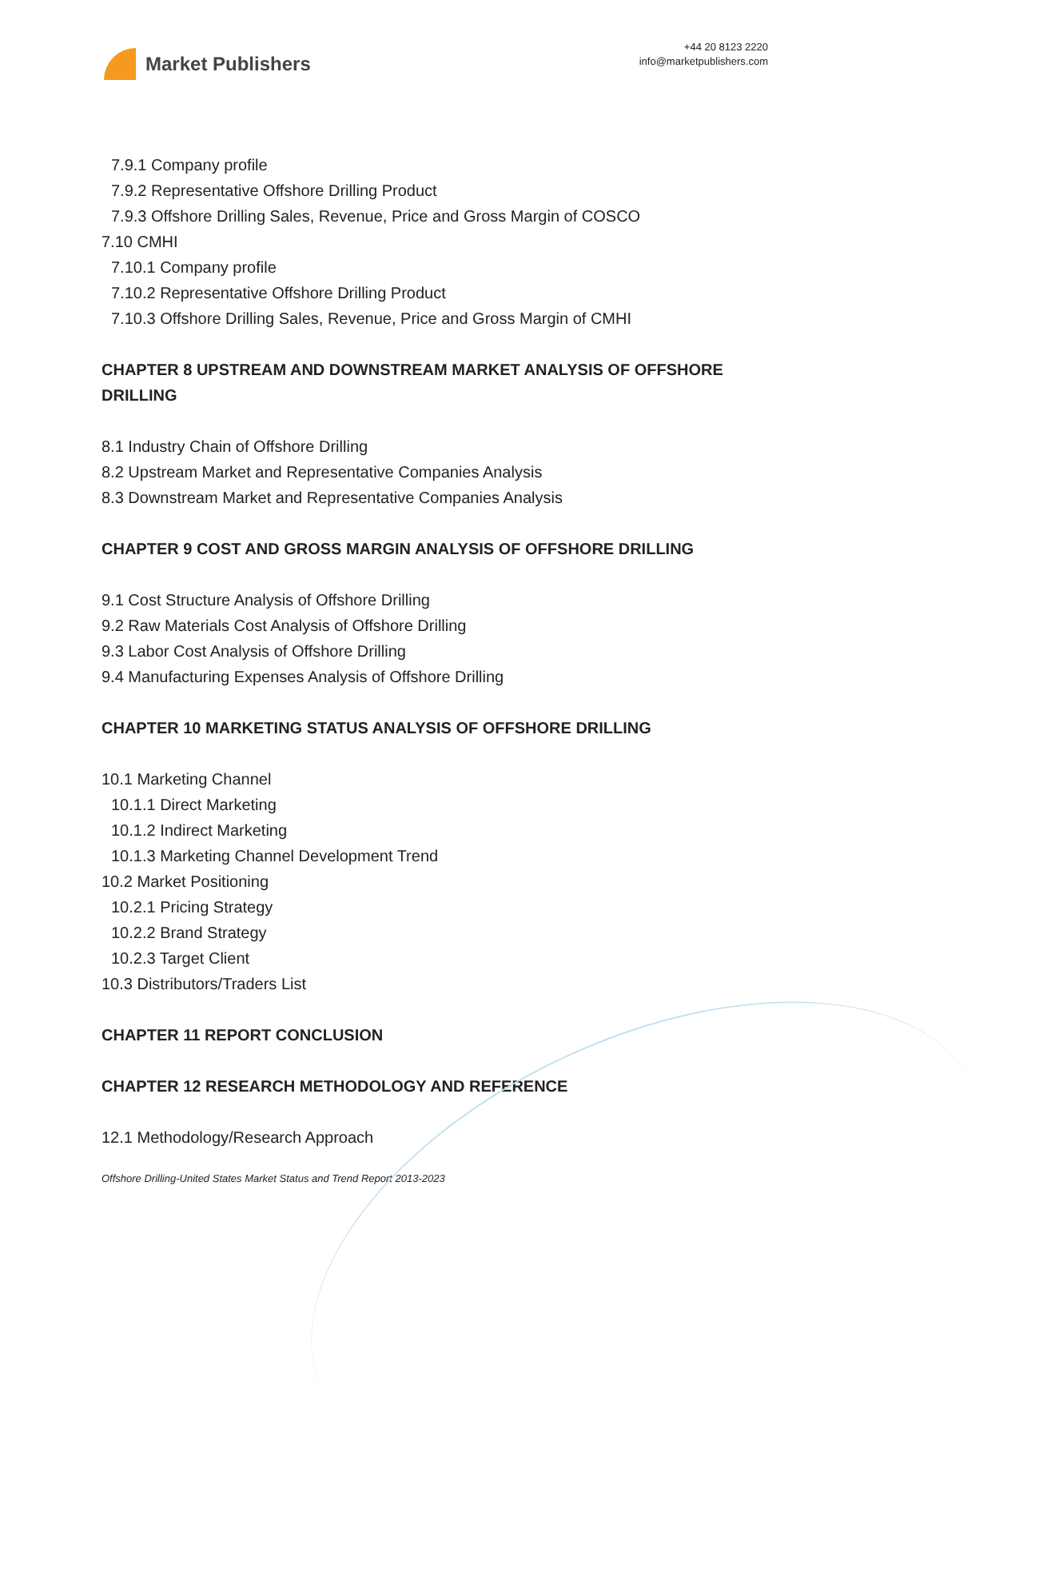Market Publishers
+44 20 8123 2220
info@marketpublishers.com
7.9.1 Company profile
7.9.2 Representative Offshore Drilling Product
7.9.3 Offshore Drilling Sales, Revenue, Price and Gross Margin of COSCO
7.10 CMHI
7.10.1 Company profile
7.10.2 Representative Offshore Drilling Product
7.10.3 Offshore Drilling Sales, Revenue, Price and Gross Margin of CMHI
CHAPTER 8 UPSTREAM AND DOWNSTREAM MARKET ANALYSIS OF OFFSHORE DRILLING
8.1 Industry Chain of Offshore Drilling
8.2 Upstream Market and Representative Companies Analysis
8.3 Downstream Market and Representative Companies Analysis
CHAPTER 9 COST AND GROSS MARGIN ANALYSIS OF OFFSHORE DRILLING
9.1 Cost Structure Analysis of Offshore Drilling
9.2 Raw Materials Cost Analysis of Offshore Drilling
9.3 Labor Cost Analysis of Offshore Drilling
9.4 Manufacturing Expenses Analysis of Offshore Drilling
CHAPTER 10 MARKETING STATUS ANALYSIS OF OFFSHORE DRILLING
10.1 Marketing Channel
10.1.1 Direct Marketing
10.1.2 Indirect Marketing
10.1.3 Marketing Channel Development Trend
10.2 Market Positioning
10.2.1 Pricing Strategy
10.2.2 Brand Strategy
10.2.3 Target Client
10.3 Distributors/Traders List
CHAPTER 11 REPORT CONCLUSION
CHAPTER 12 RESEARCH METHODOLOGY AND REFERENCE
12.1 Methodology/Research Approach
Offshore Drilling-United States Market Status and Trend Report 2013-2023